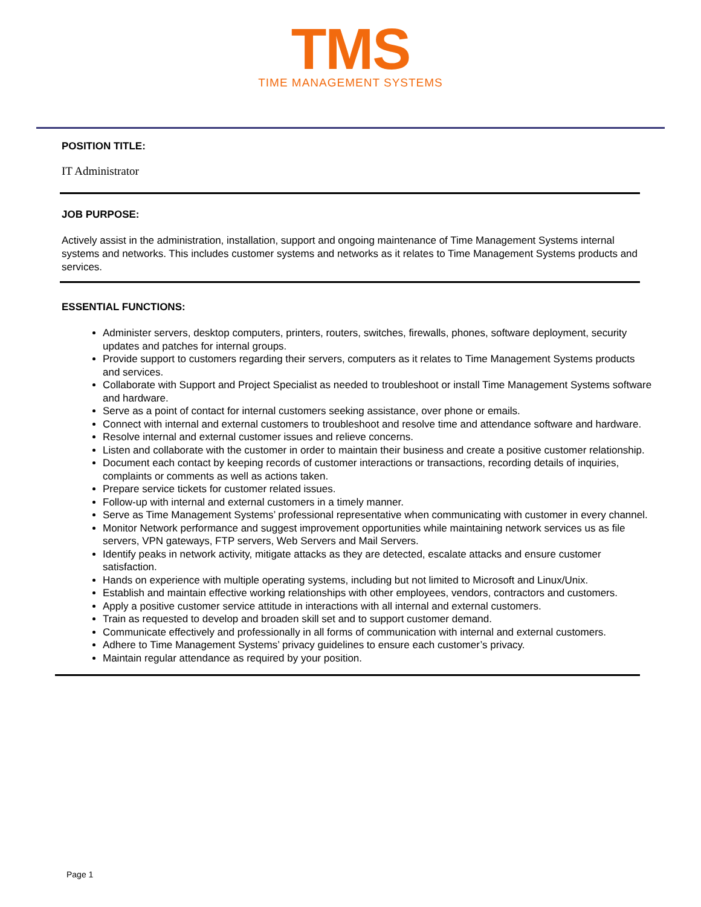TMS
TIME MANAGEMENT SYSTEMS
POSITION TITLE:
IT Administrator
JOB PURPOSE:
Actively assist in the administration, installation, support and ongoing maintenance of Time Management Systems internal systems and networks. This includes customer systems and networks as it relates to Time Management Systems products and services.
ESSENTIAL FUNCTIONS:
Administer servers, desktop computers, printers, routers, switches, firewalls, phones, software deployment, security updates and patches for internal groups.
Provide support to customers regarding their servers, computers as it relates to Time Management Systems products and services.
Collaborate with Support and Project Specialist as needed to troubleshoot or install Time Management Systems software and hardware.
Serve as a point of contact for internal customers seeking assistance, over phone or emails.
Connect with internal and external customers to troubleshoot and resolve time and attendance software and hardware.
Resolve internal and external customer issues and relieve concerns.
Listen and collaborate with the customer in order to maintain their business and create a positive customer relationship.
Document each contact by keeping records of customer interactions or transactions, recording details of inquiries, complaints or comments as well as actions taken.
Prepare service tickets for customer related issues.
Follow-up with internal and external customers in a timely manner.
Serve as Time Management Systems’ professional representative when communicating with customer in every channel.
Monitor Network performance and suggest improvement opportunities while maintaining network services us as file servers, VPN gateways, FTP servers, Web Servers and Mail Servers.
Identify peaks in network activity, mitigate attacks as they are detected, escalate attacks and ensure customer satisfaction.
Hands on experience with multiple operating systems, including but not limited to Microsoft and Linux/Unix.
Establish and maintain effective working relationships with other employees, vendors, contractors and customers.
Apply a positive customer service attitude in interactions with all internal and external customers.
Train as requested to develop and broaden skill set and to support customer demand.
Communicate effectively and professionally in all forms of communication with internal and external customers.
Adhere to Time Management Systems’ privacy guidelines to ensure each customer’s privacy.
Maintain regular attendance as required by your position.
Page 1